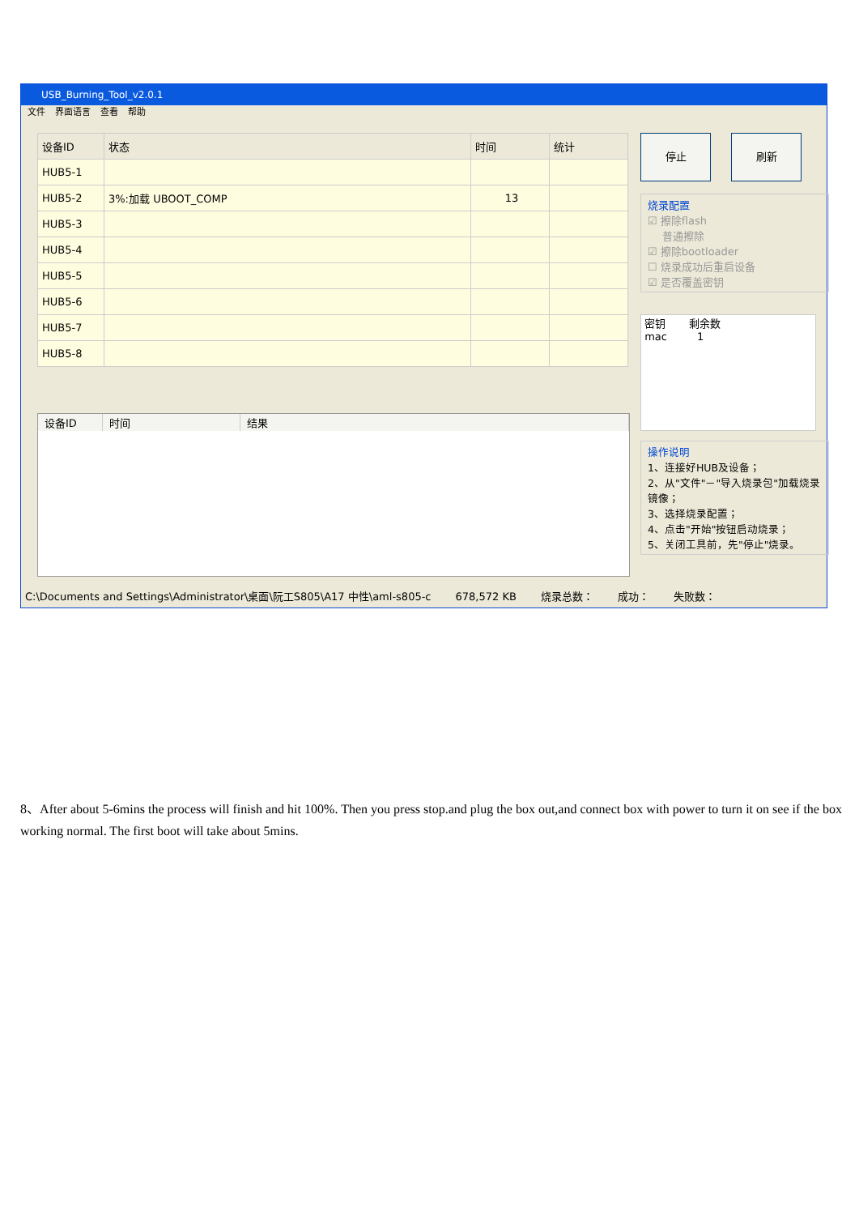USB_Burning_Tool_v2.0.1
文件 界面语言 查看 帮助
| 设备ID | 状态 | 时间 | 统计 |
| --- | --- | --- | --- |
| HUB5-1 | | | |
| HUB5-2 | 3%:加载 UBOOT_COMP | 13 | |
| HUB5-3 | | | |
| HUB5-4 | | | |
| HUB5-5 | | | |
| HUB5-6 | | | |
| HUB5-7 | | | |
| HUB5-8 | | | |
| 设备ID | 时间 | 结果 |
| --- | --- | --- |
停止 刷新
烧录配置
☑ 擦除flash
普通擦除
☑ 擦除bootloader
☐ 烧录成功后重启设备
☑ 是否覆盖密钥
密钥 剩余数
mac 1
操作说明
1、连接好HUB及设备；
2、从"文件"－"导入烧录包"加载烧录镜像；
3、选择烧录配置；
4、点击"开始"按钮启动烧录；
5、关闭工具前，先"停止"烧录。
C:\Documents and Settings\Administrator\桌面\阮工S805\A17 中性\aml-s805-c 678,572 KB 烧录总数： 成功： 失败数：
8、After about 5-6mins the process will finish and hit 100%. Then you press stop.and plug the box out,and connect box with power to turn it on see if the box working normal. The first boot will take about 5mins.